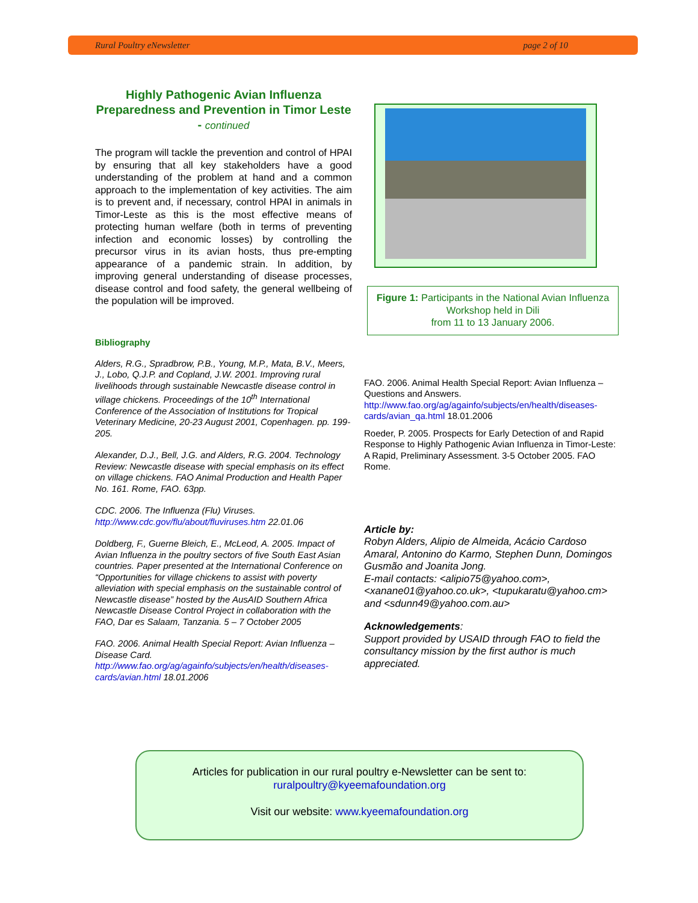Rural Poultry eNewsletter page 2 of 10
Highly Pathogenic Avian Influenza Preparedness and Prevention in Timor Leste - continued
The program will tackle the prevention and control of HPAI by ensuring that all key stakeholders have a good understanding of the problem at hand and a common approach to the implementation of key activities. The aim is to prevent and, if necessary, control HPAI in animals in Timor-Leste as this is the most effective means of protecting human welfare (both in terms of preventing infection and economic losses) by controlling the precursor virus in its avian hosts, thus pre-empting appearance of a pandemic strain. In addition, by improving general understanding of disease processes, disease control and food safety, the general wellbeing of the population will be improved.
Bibliography
Alders, R.G., Spradbrow, P.B., Young, M.P., Mata, B.V., Meers, J., Lobo, Q.J.P. and Copland, J.W. 2001. Improving rural livelihoods through sustainable Newcastle disease control in village chickens. Proceedings of the 10<sup>th</sup> International Conference of the Association of Institutions for Tropical Veterinary Medicine, 20-23 August 2001, Copenhagen. pp. 199-205.
Alexander, D.J., Bell, J.G. and Alders, R.G. 2004. Technology Review: Newcastle disease with special emphasis on its effect on village chickens. FAO Animal Production and Health Paper No. 161. Rome, FAO. 63pp.
CDC. 2006. The Influenza (Flu) Viruses. http://www.cdc.gov/flu/about/fluviruses.htm 22.01.06
Doldberg, F., Guerne Bleich, E., McLeod, A. 2005. Impact of Avian Influenza in the poultry sectors of five South East Asian countries. Paper presented at the International Conference on “Opportunities for village chickens to assist with poverty alleviation with special emphasis on the sustainable control of Newcastle disease” hosted by the AusAID Southern Africa Newcastle Disease Control Project in collaboration with the FAO, Dar es Salaam, Tanzania. 5 – 7 October 2005
FAO. 2006. Animal Health Special Report: Avian Influenza – Disease Card. http://www.fao.org/ag/againfo/subjects/en/health/diseases-cards/avian.html 18.01.2006
Figure 1: Participants in the National Avian Influenza Workshop held in Dili
from 11 to 13 January 2006.
FAO. 2006. Animal Health Special Report: Avian Influenza – Questions and Answers. http://www.fao.org/ag/againfo/subjects/en/health/diseases-cards/avian_qa.html 18.01.2006
Roeder, P. 2005. Prospects for Early Detection of and Rapid Response to Highly Pathogenic Avian Influenza in Timor-Leste: A Rapid, Preliminary Assessment. 3-5 October 2005. FAO Rome.
Article by:
Robyn Alders, Alipio de Almeida, Acácio Cardoso Amaral, Antonino do Karmo, Stephen Dunn, Domingos Gusmão and Joanita Jong.
E-mail contacts: <alipio75@yahoo.com>, <xanane01@yahoo.co.uk>, <tupukaratu@yahoo.cm> and <sdunn49@yahoo.com.au>
Acknowledgements:
Support provided by USAID through FAO to field the consultancy mission by the first author is much appreciated.
Articles for publication in our rural poultry e-Newsletter can be sent to:
ruralpoultry@kyeemafoundation.org
Visit our website: www.kyeemafoundation.org